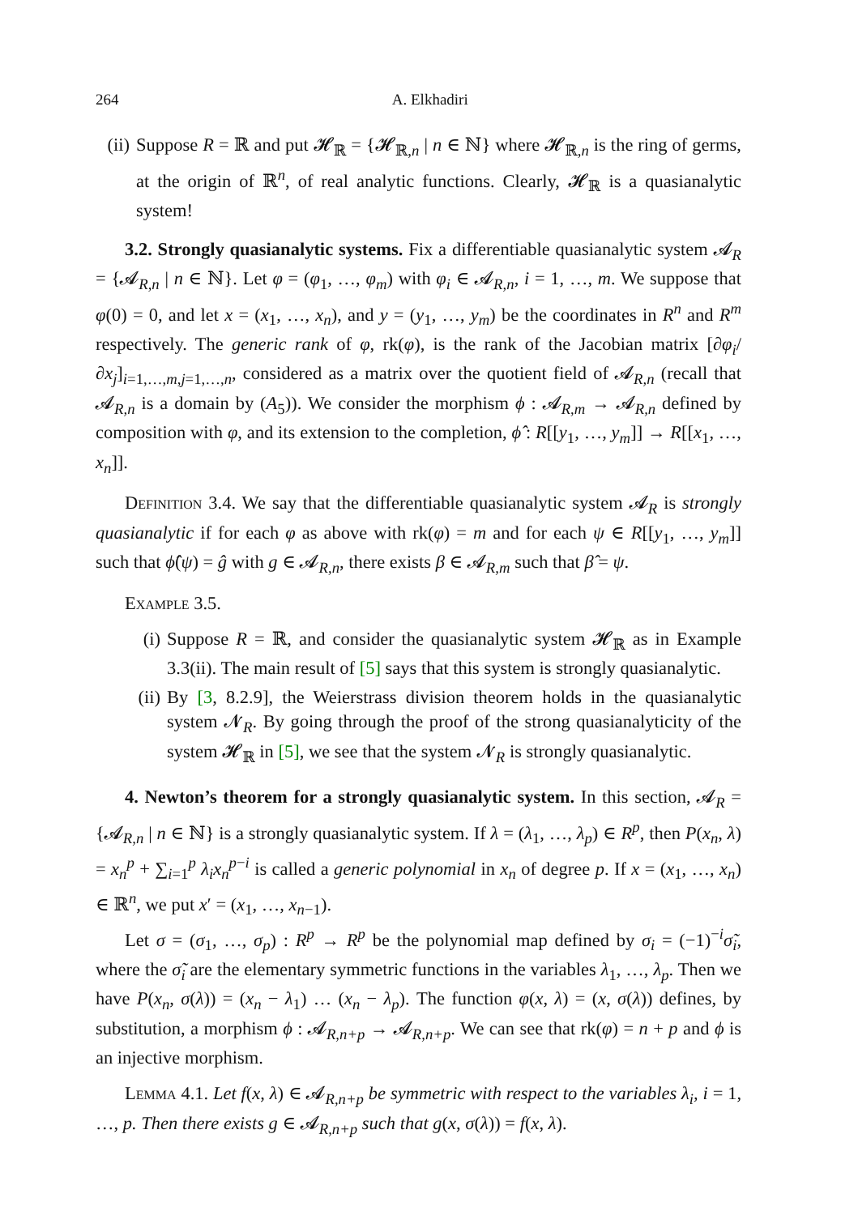264 A. Elkhadiri
(ii) Suppose R = ℝ and put 𝓗<sub>ℝ</sub> = {𝓗<sub>ℝ,n</sub> | n ∈ ℕ} where 𝓗<sub>ℝ,n</sub> is the ring of germs, at the origin of ℝ<sup>n</sup>, of real analytic functions. Clearly, 𝓗<sub>ℝ</sub> is a quasianalytic system!
3.2. Strongly quasianalytic systems. Fix a differentiable quasianalytic system 𝓐<sub>R</sub> = {𝓐<sub>R,n</sub> | n ∈ ℕ}. Let φ = (φ<sub>1</sub>, …, φ<sub>m</sub>) with φ<sub>i</sub> ∈ 𝓐<sub>R,n</sub>, i = 1, …, m. We suppose that φ(0) = 0, and let x = (x<sub>1</sub>, …, x<sub>n</sub>), and y = (y<sub>1</sub>, …, y<sub>m</sub>) be the coordinates in R<sup>n</sup> and R<sup>m</sup> respectively. The generic rank of φ, rk(φ), is the rank of the Jacobian matrix [∂φ<sub>i</sub>/∂x<sub>j</sub>]<sub>i=1,…,m,j=1,…,n</sub>, considered as a matrix over the quotient field of 𝓐<sub>R,n</sub> (recall that 𝓐<sub>R,n</sub> is a domain by (A<sub>5</sub>)). We consider the morphism ϕ : 𝓐<sub>R,m</sub> → 𝓐<sub>R,n</sub> defined by composition with φ, and its extension to the completion, ϕ̂ : R[[y<sub>1</sub>, …, y<sub>m</sub>]] → R[[x<sub>1</sub>, …, x<sub>n</sub>]].
Definition 3.4. We say that the differentiable quasianalytic system 𝓐<sub>R</sub> is strongly quasianalytic if for each φ as above with rk(φ) = m and for each ψ ∈ R[[y<sub>1</sub>, …, y<sub>m</sub>]] such that ϕ̂(ψ) = ĝ with g ∈ 𝓐<sub>R,n</sub>, there exists β ∈ 𝓐<sub>R,m</sub> such that β̂ = ψ.
Example 3.5.
(i) Suppose R = ℝ, and consider the quasianalytic system 𝓗<sub>ℝ</sub> as in Example 3.3(ii). The main result of [5] says that this system is strongly quasianalytic.
(ii) By [3, 8.2.9], the Weierstrass division theorem holds in the quasianalytic system 𝓝<sub>R</sub>. By going through the proof of the strong quasianalyticity of the system 𝓗<sub>ℝ</sub> in [5], we see that the system 𝓝<sub>R</sub> is strongly quasianalytic.
4. Newton’s theorem for a strongly quasianalytic system. In this section, 𝓐<sub>R</sub> = {𝓐<sub>R,n</sub> | n ∈ ℕ} is a strongly quasianalytic system. If λ = (λ<sub>1</sub>, …, λ<sub>p</sub>) ∈ R<sup>p</sup>, then P(x<sub>n</sub>, λ) = x<sub>n</sub><sup>p</sup> + ∑<sub>i=1</sub><sup>p</sup> λ<sub>i</sub>x<sub>n</sub><sup>p−i</sup> is called a generic polynomial in x<sub>n</sub> of degree p. If x = (x<sub>1</sub>, …, x<sub>n</sub>) ∈ ℝ<sup>n</sup>, we put x′ = (x<sub>1</sub>, …, x<sub>n−1</sub>).
Let σ = (σ<sub>1</sub>, …, σ<sub>p</sub>) : R<sup>p</sup> → R<sup>p</sup> be the polynomial map defined by σ<sub>i</sub> = (−1)<sup>−i</sup>σ̃<sub>i</sub>, where the σ̃<sub>i</sub> are the elementary symmetric functions in the variables λ<sub>1</sub>, …, λ<sub>p</sub>. Then we have P(x<sub>n</sub>, σ(λ)) = (x<sub>n</sub> − λ<sub>1</sub>) … (x<sub>n</sub> − λ<sub>p</sub>). The function φ(x, λ) = (x, σ(λ)) defines, by substitution, a morphism ϕ : 𝓐<sub>R,n+p</sub> → 𝓐<sub>R,n+p</sub>. We can see that rk(φ) = n + p and ϕ is an injective morphism.
Lemma 4.1. Let f(x, λ) ∈ 𝓐<sub>R,n+p</sub> be symmetric with respect to the variables λ<sub>i</sub>, i = 1, …, p. Then there exists g ∈ 𝓐<sub>R,n+p</sub> such that g(x, σ(λ)) = f(x, λ).